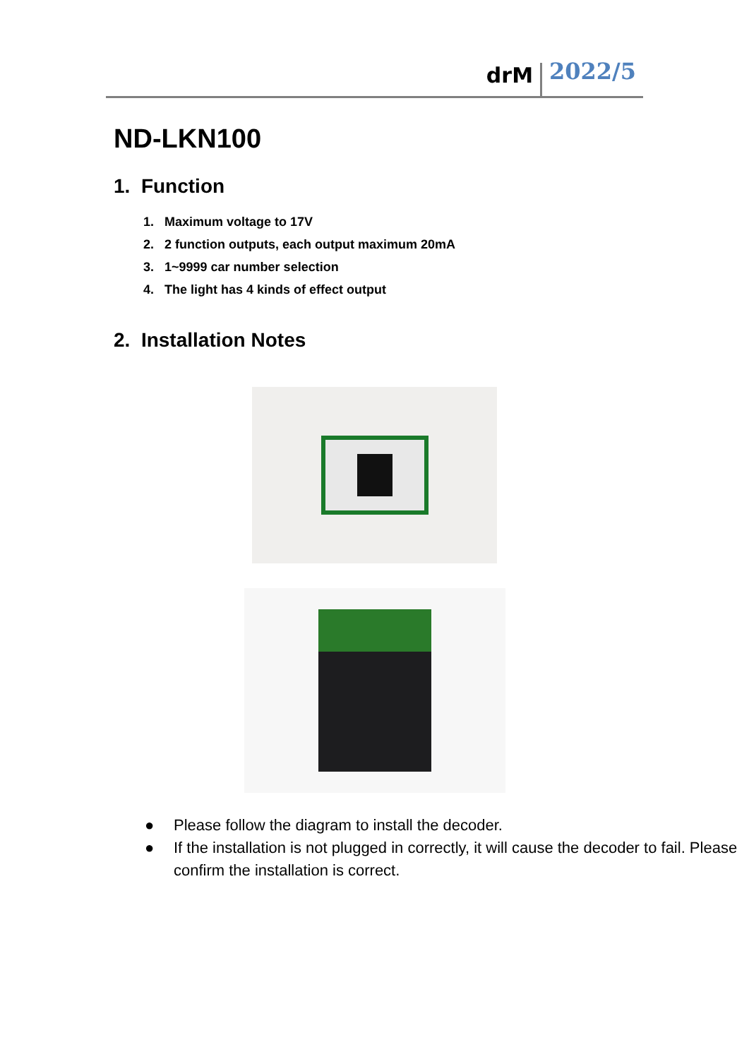drM
2022/5
ND-LKN100
1. Function
1. Maximum voltage to 17V
2. 2 function outputs, each output maximum 20mA
3. 1~9999 car number selection
4. The light has 4 kinds of effect output
2. Installation Notes
● Please follow the diagram to install the decoder.
● If the installation is not plugged in correctly, it will cause the decoder to fail. Please confirm the installation is correct.